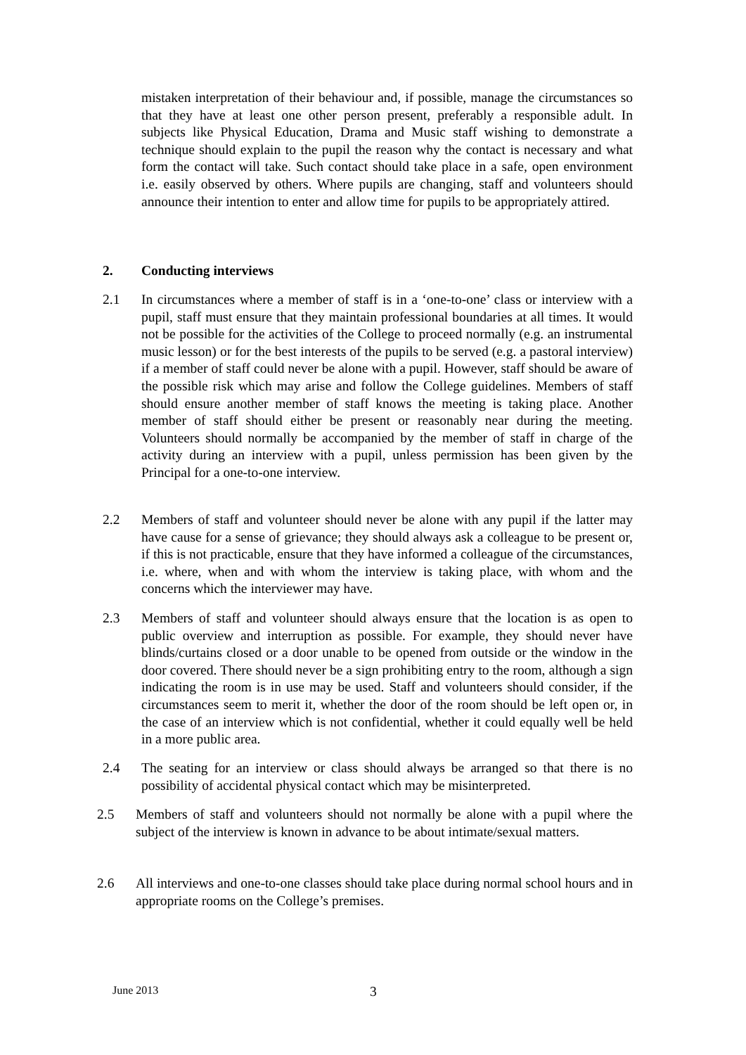mistaken interpretation of their behaviour and, if possible, manage the circumstances so that they have at least one other person present, preferably a responsible adult. In subjects like Physical Education, Drama and Music staff wishing to demonstrate a technique should explain to the pupil the reason why the contact is necessary and what form the contact will take. Such contact should take place in a safe, open environment i.e. easily observed by others. Where pupils are changing, staff and volunteers should announce their intention to enter and allow time for pupils to be appropriately attired.
2. Conducting interviews
2.1 In circumstances where a member of staff is in a ‘one-to-one’ class or interview with a pupil, staff must ensure that they maintain professional boundaries at all times. It would not be possible for the activities of the College to proceed normally (e.g. an instrumental music lesson) or for the best interests of the pupils to be served (e.g. a pastoral interview) if a member of staff could never be alone with a pupil. However, staff should be aware of the possible risk which may arise and follow the College guidelines. Members of staff should ensure another member of staff knows the meeting is taking place. Another member of staff should either be present or reasonably near during the meeting. Volunteers should normally be accompanied by the member of staff in charge of the activity during an interview with a pupil, unless permission has been given by the Principal for a one-to-one interview.
2.2 Members of staff and volunteer should never be alone with any pupil if the latter may have cause for a sense of grievance; they should always ask a colleague to be present or, if this is not practicable, ensure that they have informed a colleague of the circumstances, i.e. where, when and with whom the interview is taking place, with whom and the concerns which the interviewer may have.
2.3 Members of staff and volunteer should always ensure that the location is as open to public overview and interruption as possible. For example, they should never have blinds/curtains closed or a door unable to be opened from outside or the window in the door covered. There should never be a sign prohibiting entry to the room, although a sign indicating the room is in use may be used. Staff and volunteers should consider, if the circumstances seem to merit it, whether the door of the room should be left open or, in the case of an interview which is not confidential, whether it could equally well be held in a more public area.
2.4 The seating for an interview or class should always be arranged so that there is no possibility of accidental physical contact which may be misinterpreted.
2.5 Members of staff and volunteers should not normally be alone with a pupil where the subject of the interview is known in advance to be about intimate/sexual matters.
2.6 All interviews and one-to-one classes should take place during normal school hours and in appropriate rooms on the College’s premises.
June 2013 3